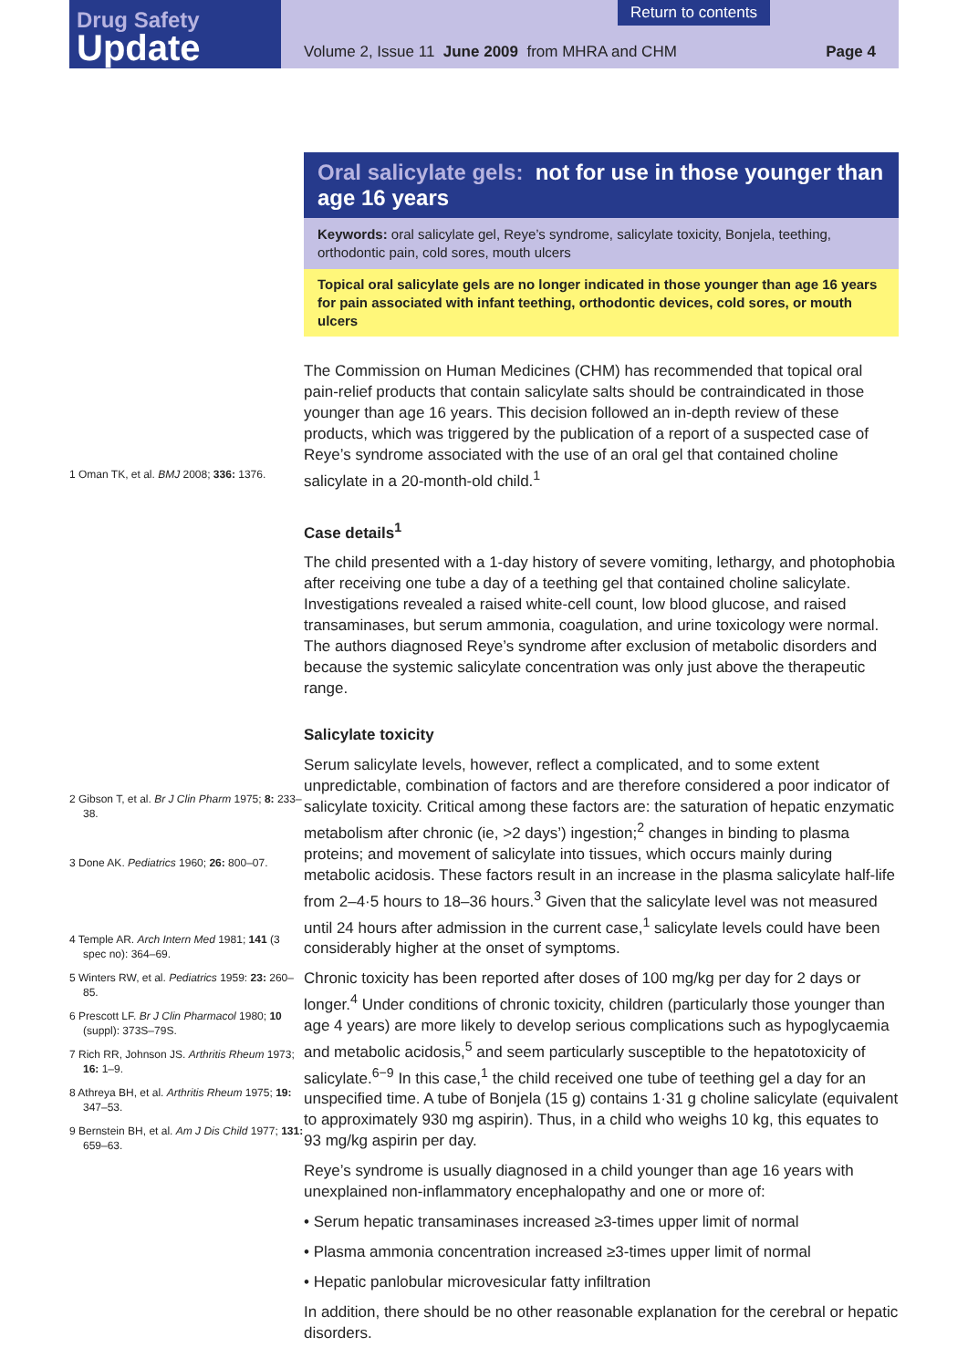Drug Safety
Update
Return to contents Volume 2, Issue 11 June 2009 from MHRA and CHM Page 4
1 Oman TK, et al. BMJ 2008; 336: 1376.
2 Gibson T, et al. Br J Clin Pharm 1975; 8: 233–38.
3 Done AK. Pediatrics 1960; 26: 800–07.
4 Temple AR. Arch Intern Med 1981; 141 (3 spec no): 364–69.
5 Winters RW, et al. Pediatrics 1959: 23: 260–85.
6 Prescott LF. Br J Clin Pharmacol 1980; 10 (suppl): 373S–79S.
7 Rich RR, Johnson JS. Arthritis Rheum 1973; 16: 1–9.
8 Athreya BH, et al. Arthritis Rheum 1975; 19: 347–53.
9 Bernstein BH, et al. Am J Dis Child 1977; 131: 659–63.
Oral salicylate gels: not for use in those younger than age 16 years
Keywords: oral salicylate gel, Reye’s syndrome, salicylate toxicity, Bonjela, teething, orthodontic pain, cold sores, mouth ulcers
Topical oral salicylate gels are no longer indicated in those younger than age 16 years for pain associated with infant teething, orthodontic devices, cold sores, or mouth ulcers
The Commission on Human Medicines (CHM) has recommended that topical oral pain-relief products that contain salicylate salts should be contraindicated in those younger than age 16 years. This decision followed an in-depth review of these products, which was triggered by the publication of a report of a suspected case of Reye’s syndrome associated with the use of an oral gel that contained choline salicylate in a 20-month-old child.<sup>1</sup>
Case details<sup>1</sup>
The child presented with a 1-day history of severe vomiting, lethargy, and photophobia after receiving one tube a day of a teething gel that contained choline salicylate. Investigations revealed a raised white-cell count, low blood glucose, and raised transaminases, but serum ammonia, coagulation, and urine toxicology were normal. The authors diagnosed Reye’s syndrome after exclusion of metabolic disorders and because the systemic salicylate concentration was only just above the therapeutic range.
Salicylate toxicity
Serum salicylate levels, however, reflect a complicated, and to some extent unpredictable, combination of factors and are therefore considered a poor indicator of salicylate toxicity. Critical among these factors are: the saturation of hepatic enzymatic metabolism after chronic (ie, >2 days’) ingestion;<sup>2</sup> changes in binding to plasma proteins; and movement of salicylate into tissues, which occurs mainly during metabolic acidosis. These factors result in an increase in the plasma salicylate half-life from 2–4·5 hours to 18–36 hours.<sup>3</sup> Given that the salicylate level was not measured until 24 hours after admission in the current case,<sup>1</sup> salicylate levels could have been considerably higher at the onset of symptoms.
Chronic toxicity has been reported after doses of 100 mg/kg per day for 2 days or longer.<sup>4</sup> Under conditions of chronic toxicity, children (particularly those younger than age 4 years) are more likely to develop serious complications such as hypoglycaemia and metabolic acidosis,<sup>5</sup> and seem particularly susceptible to the hepatotoxicity of salicylate.<sup>6−9</sup> In this case,<sup>1</sup> the child received one tube of teething gel a day for an unspecified time. A tube of Bonjela (15 g) contains 1·31 g choline salicylate (equivalent to approximately 930 mg aspirin). Thus, in a child who weighs 10 kg, this equates to 93 mg/kg aspirin per day.
Reye’s syndrome is usually diagnosed in a child younger than age 16 years with unexplained non-inflammatory encephalopathy and one or more of:
• Serum hepatic transaminases increased ≥3-times upper limit of normal
• Plasma ammonia concentration increased ≥3-times upper limit of normal
• Hepatic panlobular microvesicular fatty infiltration
In addition, there should be no other reasonable explanation for the cerebral or hepatic disorders.